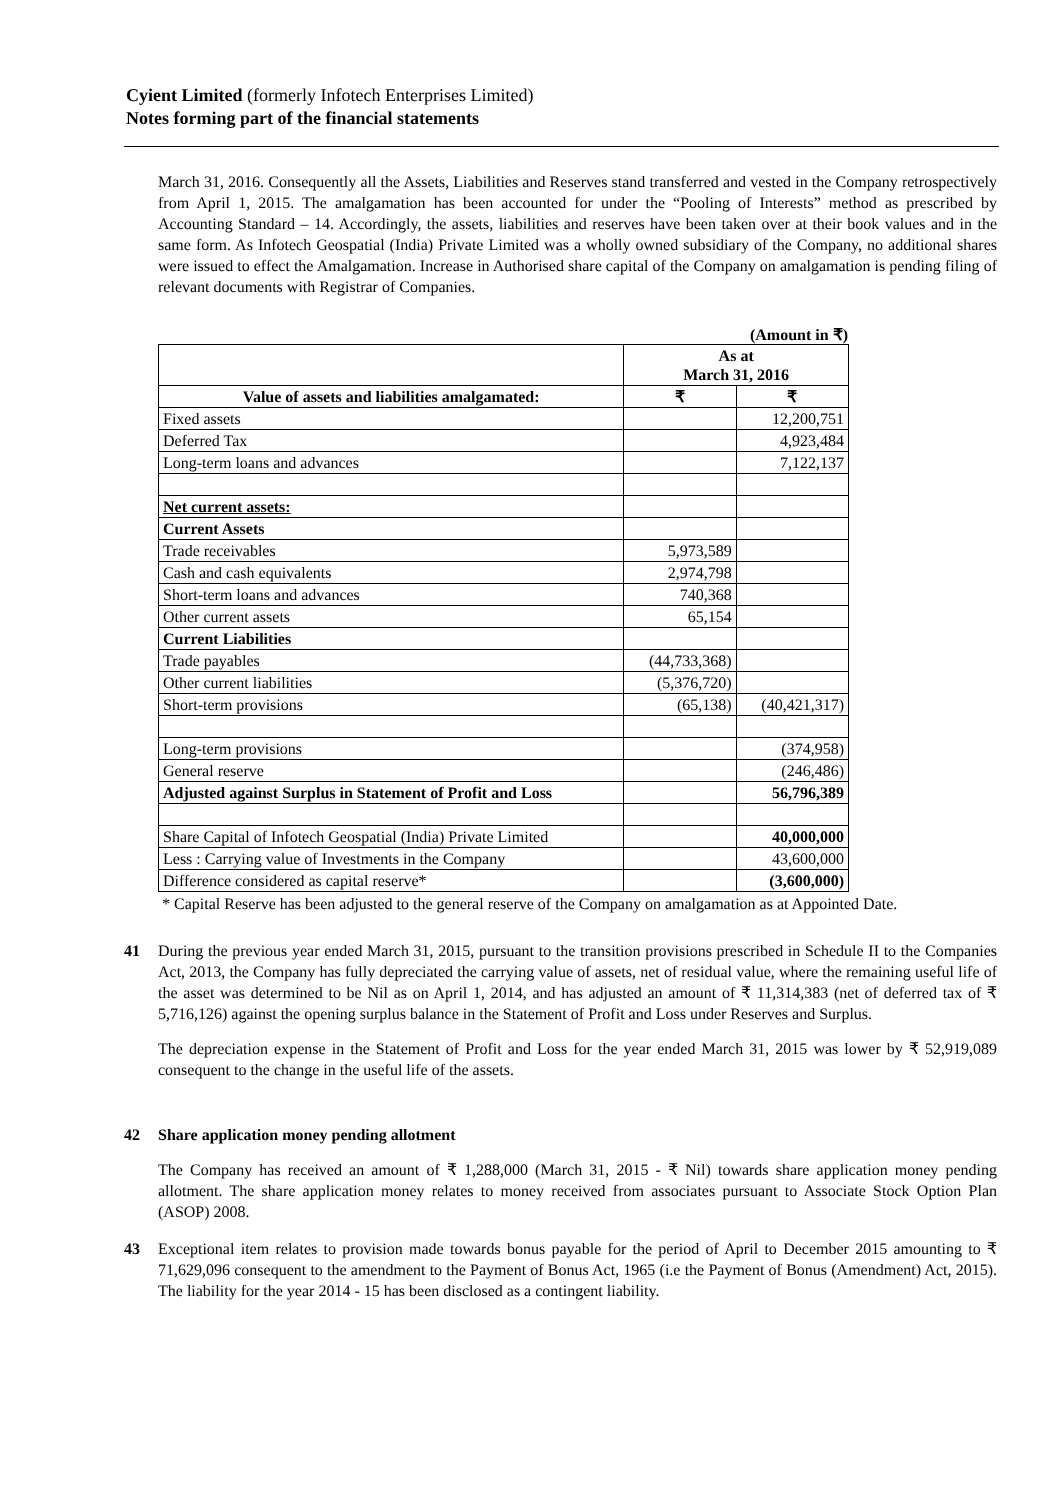Cyient Limited (formerly Infotech Enterprises Limited)
Notes forming part of the financial statements
March 31, 2016. Consequently all the Assets, Liabilities and Reserves stand transferred and vested in the Company retrospectively from April 1, 2015. The amalgamation has been accounted for under the “Pooling of Interests” method as prescribed by Accounting Standard – 14. Accordingly, the assets, liabilities and reserves have been taken over at their book values and in the same form. As Infotech Geospatial (India) Private Limited was a wholly owned subsidiary of the Company, no additional shares were issued to effect the Amalgamation. Increase in Authorised share capital of the Company on amalgamation is pending filing of relevant documents with Registrar of Companies.
(Amount in ₹)
| | As at March 31, 2016 | |
| Value of assets and liabilities amalgamated: | ₹ | ₹ |
| Fixed assets | | 12,200,751 |
| Deferred Tax | | 4,923,484 |
| Long-term loans and advances | | 7,122,137 |
| Net current assets: | | |
| Current Assets | | |
| Trade receivables | 5,973,589 | |
| Cash and cash equivalents | 2,974,798 | |
| Short-term loans and advances | 740,368 | |
| Other current assets | 65,154 | |
| Current Liabilities | | |
| Trade payables | (44,733,368) | |
| Other current liabilities | (5,376,720) | |
| Short-term provisions | (65,138) | (40,421,317) |
| Long-term provisions | | (374,958) |
| General reserve | | (246,486) |
| Adjusted against Surplus in Statement of Profit and Loss | | 56,796,389 |
| Share Capital of Infotech Geospatial (India) Private Limited | | 40,000,000 |
| Less : Carrying value of Investments in the Company | | 43,600,000 |
| Difference considered as capital reserve* | | (3,600,000) |
* Capital Reserve has been adjusted to the general reserve of the Company on amalgamation as at Appointed Date.
41 During the previous year ended March 31, 2015, pursuant to the transition provisions prescribed in Schedule II to the Companies Act, 2013, the Company has fully depreciated the carrying value of assets, net of residual value, where the remaining useful life of the asset was determined to be Nil as on April 1, 2014, and has adjusted an amount of ₹ 11,314,383 (net of deferred tax of ₹ 5,716,126) against the opening surplus balance in the Statement of Profit and Loss under Reserves and Surplus.
The depreciation expense in the Statement of Profit and Loss for the year ended March 31, 2015 was lower by ₹ 52,919,089 consequent to the change in the useful life of the assets.
42 Share application money pending allotment
The Company has received an amount of ₹ 1,288,000 (March 31, 2015 - ₹ Nil) towards share application money pending allotment. The share application money relates to money received from associates pursuant to Associate Stock Option Plan (ASOP) 2008.
43 Exceptional item relates to provision made towards bonus payable for the period of April to December 2015 amounting to ₹ 71,629,096 consequent to the amendment to the Payment of Bonus Act, 1965 (i.e the Payment of Bonus (Amendment) Act, 2015). The liability for the year 2014 - 15 has been disclosed as a contingent liability.